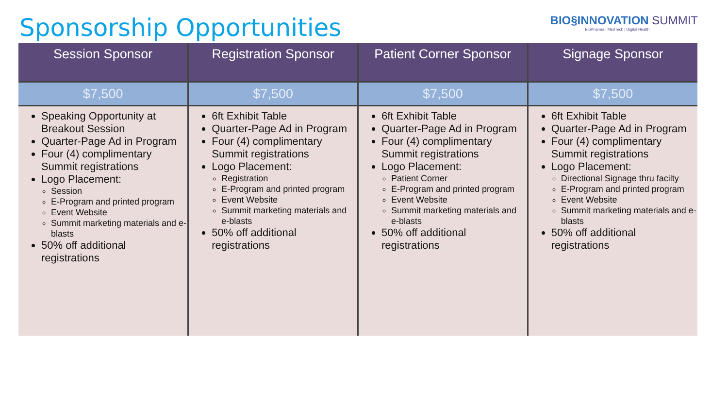Sponsorship Opportunities
BIO§INNOVATION SUMMIT
BioPharma | MedTech | Digital Health
| Session Sponsor | Registration Sponsor | Patient Corner Sponsor | Signage Sponsor |
| --- | --- | --- | --- |
| $7,500 | $7,500 | $7,500 | $7,500 |
| Speaking Opportunity at Breakout Session Quarter-Page Ad in Program Four (4) complimentary Summit registrations Logo Placement: Session E-Program and printed program Event Website Summit marketing materials and e-blasts 50% off additional registrations | 6ft Exhibit Table Quarter-Page Ad in Program Four (4) complimentary Summit registrations Logo Placement: Registration E-Program and printed program Event Website Summit marketing materials and e-blasts 50% off additional registrations | 6ft Exhibit Table Quarter-Page Ad in Program Four (4) complimentary Summit registrations Logo Placement: Patient Corner E-Program and printed program Event Website Summit marketing materials and e-blasts 50% off additional registrations | 6ft Exhibit Table Quarter-Page Ad in Program Four (4) complimentary Summit registrations Logo Placement: Directional Signage thru facilty E-Program and printed program Event Website Summit marketing materials and e-blasts 50% off additional registrations |